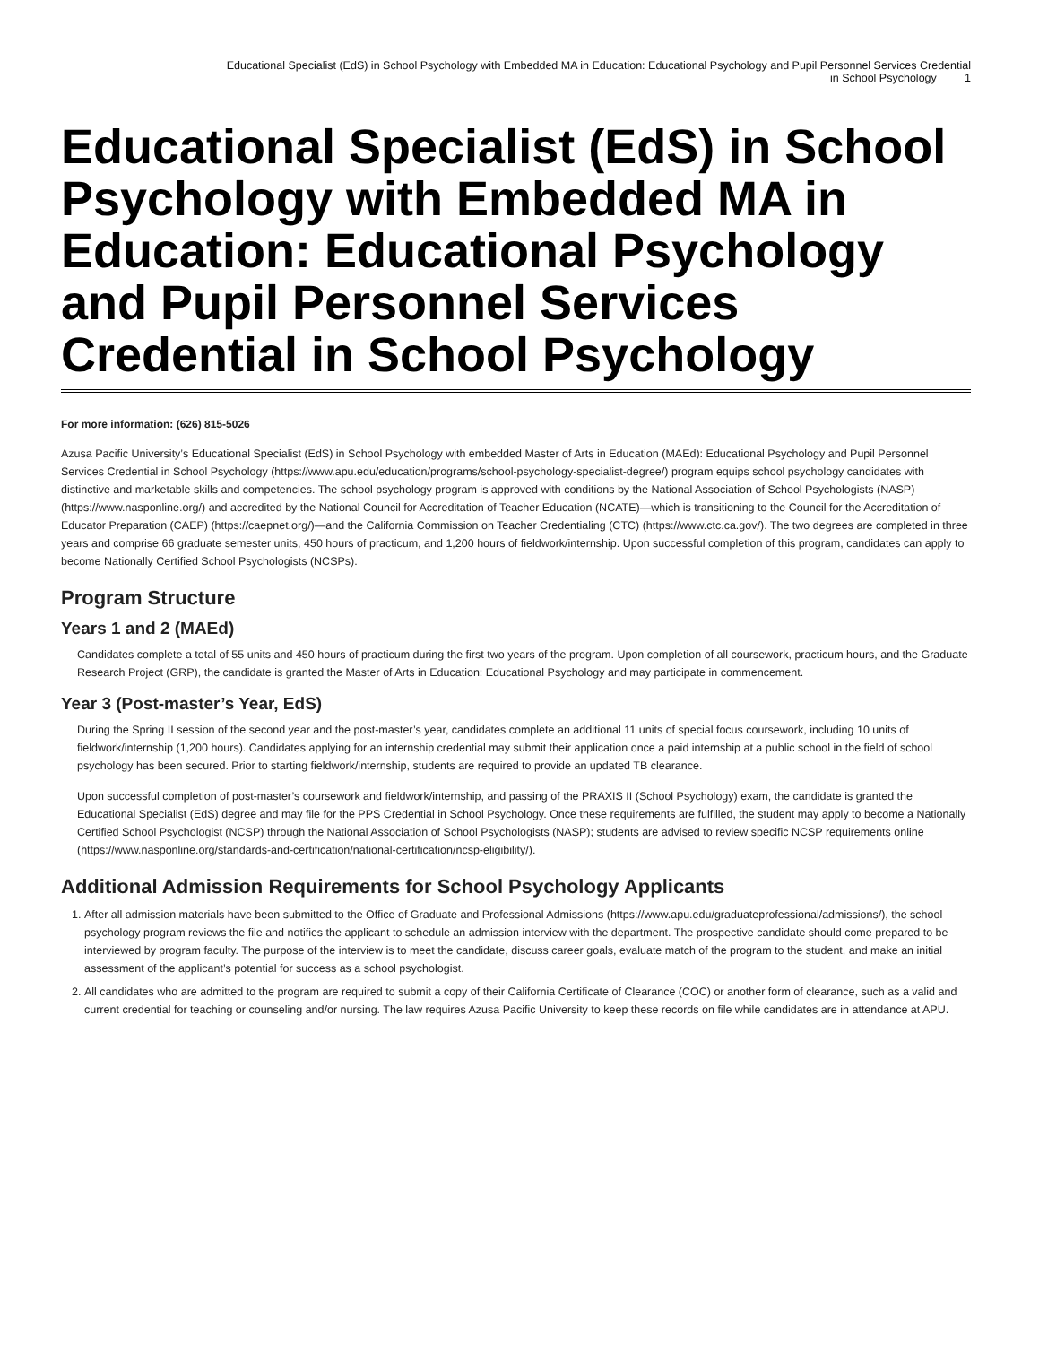Educational Specialist (EdS) in School Psychology with Embedded MA in Education: Educational Psychology and Pupil Personnel Services Credential
in School Psychology 1
Educational Specialist (EdS) in School Psychology with Embedded MA in Education: Educational Psychology and Pupil Personnel Services Credential in School Psychology
For more information: (626) 815-5026
Azusa Pacific University’s Educational Specialist (EdS) in School Psychology with embedded Master of Arts in Education (MAEd): Educational Psychology and Pupil Personnel Services Credential in School Psychology (https://www.apu.edu/education/programs/school-psychology-specialist-degree/) program equips school psychology candidates with distinctive and marketable skills and competencies. The school psychology program is approved with conditions by the National Association of School Psychologists (NASP) (https://www.nasponline.org/) and accredited by the National Council for Accreditation of Teacher Education (NCATE)—which is transitioning to the Council for the Accreditation of Educator Preparation (CAEP) (https://caepnet.org/)—and the California Commission on Teacher Credentialing (CTC) (https://www.ctc.ca.gov/). The two degrees are completed in three years and comprise 66 graduate semester units, 450 hours of practicum, and 1,200 hours of fieldwork/internship. Upon successful completion of this program, candidates can apply to become Nationally Certified School Psychologists (NCSPs).
Program Structure
Years 1 and 2 (MAEd)
Candidates complete a total of 55 units and 450 hours of practicum during the first two years of the program. Upon completion of all coursework, practicum hours, and the Graduate Research Project (GRP), the candidate is granted the Master of Arts in Education: Educational Psychology and may participate in commencement.
Year 3 (Post-master’s Year, EdS)
During the Spring II session of the second year and the post-master’s year, candidates complete an additional 11 units of special focus coursework, including 10 units of fieldwork/internship (1,200 hours). Candidates applying for an internship credential may submit their application once a paid internship at a public school in the field of school psychology has been secured. Prior to starting fieldwork/internship, students are required to provide an updated TB clearance.
Upon successful completion of post-master’s coursework and fieldwork/internship, and passing of the PRAXIS II (School Psychology) exam, the candidate is granted the Educational Specialist (EdS) degree and may file for the PPS Credential in School Psychology. Once these requirements are fulfilled, the student may apply to become a Nationally Certified School Psychologist (NCSP) through the National Association of School Psychologists (NASP); students are advised to review specific NCSP requirements online (https://www.nasponline.org/standards-and-certification/national-certification/ncsp-eligibility/).
Additional Admission Requirements for School Psychology Applicants
1. After all admission materials have been submitted to the Office of Graduate and Professional Admissions (https://www.apu.edu/graduateprofessional/admissions/), the school psychology program reviews the file and notifies the applicant to schedule an admission interview with the department. The prospective candidate should come prepared to be interviewed by program faculty. The purpose of the interview is to meet the candidate, discuss career goals, evaluate match of the program to the student, and make an initial assessment of the applicant’s potential for success as a school psychologist.
2. All candidates who are admitted to the program are required to submit a copy of their California Certificate of Clearance (COC) or another form of clearance, such as a valid and current credential for teaching or counseling and/or nursing. The law requires Azusa Pacific University to keep these records on file while candidates are in attendance at APU.